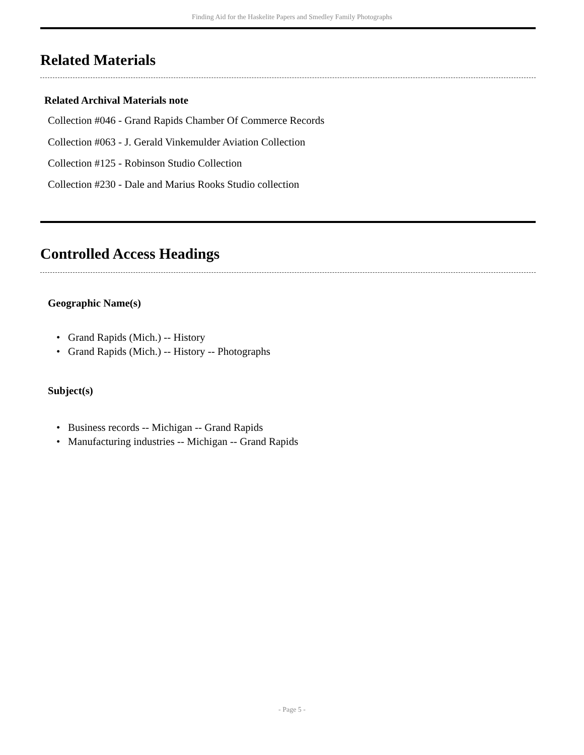Finding Aid for the Haskelite Papers and Smedley Family Photographs
Related Materials
Related Archival Materials note
Collection #046 - Grand Rapids Chamber Of Commerce Records
Collection #063 - J. Gerald Vinkemulder Aviation Collection
Collection #125 - Robinson Studio Collection
Collection #230 - Dale and Marius Rooks Studio collection
Controlled Access Headings
Geographic Name(s)
• Grand Rapids (Mich.) -- History
• Grand Rapids (Mich.) -- History -- Photographs
Subject(s)
• Business records -- Michigan -- Grand Rapids
• Manufacturing industries -- Michigan -- Grand Rapids
- Page 5 -